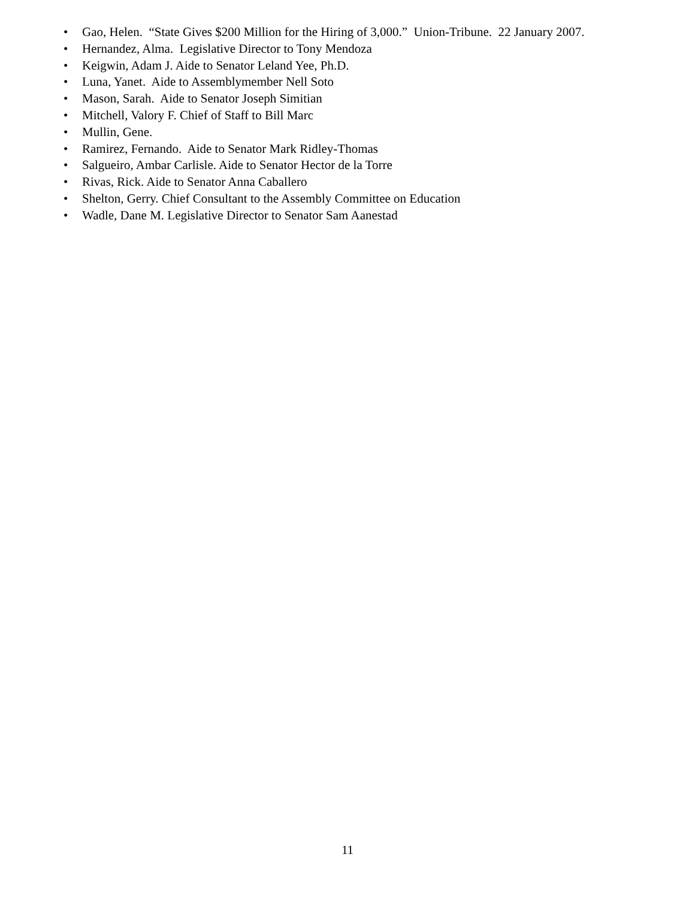• Gao, Helen. “State Gives $200 Million for the Hiring of 3,000.” Union-Tribune. 22 January 2007.
• Hernandez, Alma. Legislative Director to Tony Mendoza
• Keigwin, Adam J. Aide to Senator Leland Yee, Ph.D.
• Luna, Yanet. Aide to Assemblymember Nell Soto
• Mason, Sarah. Aide to Senator Joseph Simitian
• Mitchell, Valory F. Chief of Staff to Bill Marc
• Mullin, Gene.
• Ramirez, Fernando. Aide to Senator Mark Ridley-Thomas
• Salgueiro, Ambar Carlisle. Aide to Senator Hector de la Torre
• Rivas, Rick. Aide to Senator Anna Caballero
• Shelton, Gerry. Chief Consultant to the Assembly Committee on Education
• Wadle, Dane M. Legislative Director to Senator Sam Aanestad
11